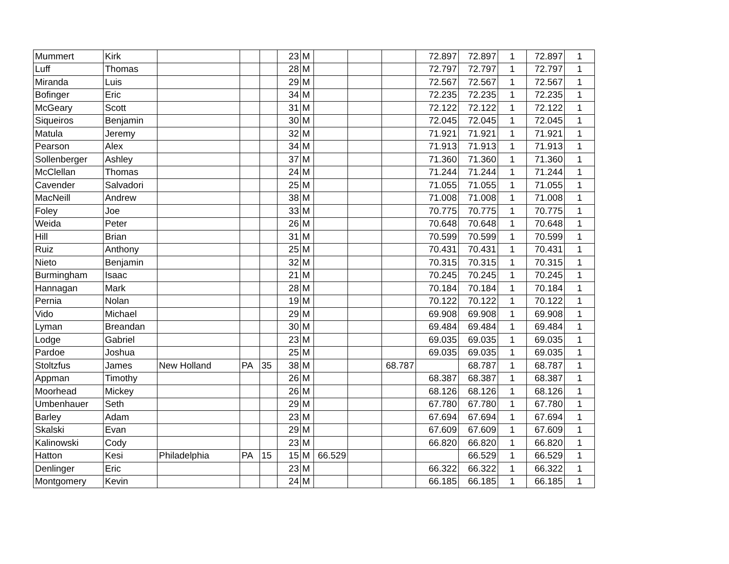| Mummert | Kirk | | | | 23 | M | | | | 72.897 | 72.897 | 1 | 72.897 | 1 |
| Luff | Thomas | | | | 28 | M | | | | 72.797 | 72.797 | 1 | 72.797 | 1 |
| Miranda | Luis | | | | 29 | M | | | | 72.567 | 72.567 | 1 | 72.567 | 1 |
| Bofinger | Eric | | | | 34 | M | | | | 72.235 | 72.235 | 1 | 72.235 | 1 |
| McGeary | Scott | | | | 31 | M | | | | 72.122 | 72.122 | 1 | 72.122 | 1 |
| Siqueiros | Benjamin | | | | 30 | M | | | | 72.045 | 72.045 | 1 | 72.045 | 1 |
| Matula | Jeremy | | | | 32 | M | | | | 71.921 | 71.921 | 1 | 71.921 | 1 |
| Pearson | Alex | | | | 34 | M | | | | 71.913 | 71.913 | 1 | 71.913 | 1 |
| Sollenberger | Ashley | | | | 37 | M | | | | 71.360 | 71.360 | 1 | 71.360 | 1 |
| McClellan | Thomas | | | | 24 | M | | | | 71.244 | 71.244 | 1 | 71.244 | 1 |
| Cavender | Salvadori | | | | 25 | M | | | | 71.055 | 71.055 | 1 | 71.055 | 1 |
| MacNeill | Andrew | | | | 38 | M | | | | 71.008 | 71.008 | 1 | 71.008 | 1 |
| Foley | Joe | | | | 33 | M | | | | 70.775 | 70.775 | 1 | 70.775 | 1 |
| Weida | Peter | | | | 26 | M | | | | 70.648 | 70.648 | 1 | 70.648 | 1 |
| Hill | Brian | | | | 31 | M | | | | 70.599 | 70.599 | 1 | 70.599 | 1 |
| Ruiz | Anthony | | | | 25 | M | | | | 70.431 | 70.431 | 1 | 70.431 | 1 |
| Nieto | Benjamin | | | | 32 | M | | | | 70.315 | 70.315 | 1 | 70.315 | 1 |
| Burmingham | Isaac | | | | 21 | M | | | | 70.245 | 70.245 | 1 | 70.245 | 1 |
| Hannagan | Mark | | | | 28 | M | | | | 70.184 | 70.184 | 1 | 70.184 | 1 |
| Pernia | Nolan | | | | 19 | M | | | | 70.122 | 70.122 | 1 | 70.122 | 1 |
| Vido | Michael | | | | 29 | M | | | | 69.908 | 69.908 | 1 | 69.908 | 1 |
| Lyman | Breandan | | | | 30 | M | | | | 69.484 | 69.484 | 1 | 69.484 | 1 |
| Lodge | Gabriel | | | | 23 | M | | | | 69.035 | 69.035 | 1 | 69.035 | 1 |
| Pardoe | Joshua | | | | 25 | M | | | | 69.035 | 69.035 | 1 | 69.035 | 1 |
| Stoltzfus | James | New Holland | PA | 35 | 38 | M | | | 68.787 | | 68.787 | 1 | 68.787 | 1 |
| Appman | Timothy | | | | 26 | M | | | | 68.387 | 68.387 | 1 | 68.387 | 1 |
| Moorhead | Mickey | | | | 26 | M | | | | 68.126 | 68.126 | 1 | 68.126 | 1 |
| Umbenhauer | Seth | | | | 29 | M | | | | 67.780 | 67.780 | 1 | 67.780 | 1 |
| Barley | Adam | | | | 23 | M | | | | 67.694 | 67.694 | 1 | 67.694 | 1 |
| Skalski | Evan | | | | 29 | M | | | | 67.609 | 67.609 | 1 | 67.609 | 1 |
| Kalinowski | Cody | | | | 23 | M | | | | 66.820 | 66.820 | 1 | 66.820 | 1 |
| Hatton | Kesi | Philadelphia | PA | 15 | 15 | M | 66.529 | | | | 66.529 | 1 | 66.529 | 1 |
| Denlinger | Eric | | | | 23 | M | | | | 66.322 | 66.322 | 1 | 66.322 | 1 |
| Montgomery | Kevin | | | | 24 | M | | | | 66.185 | 66.185 | 1 | 66.185 | 1 |